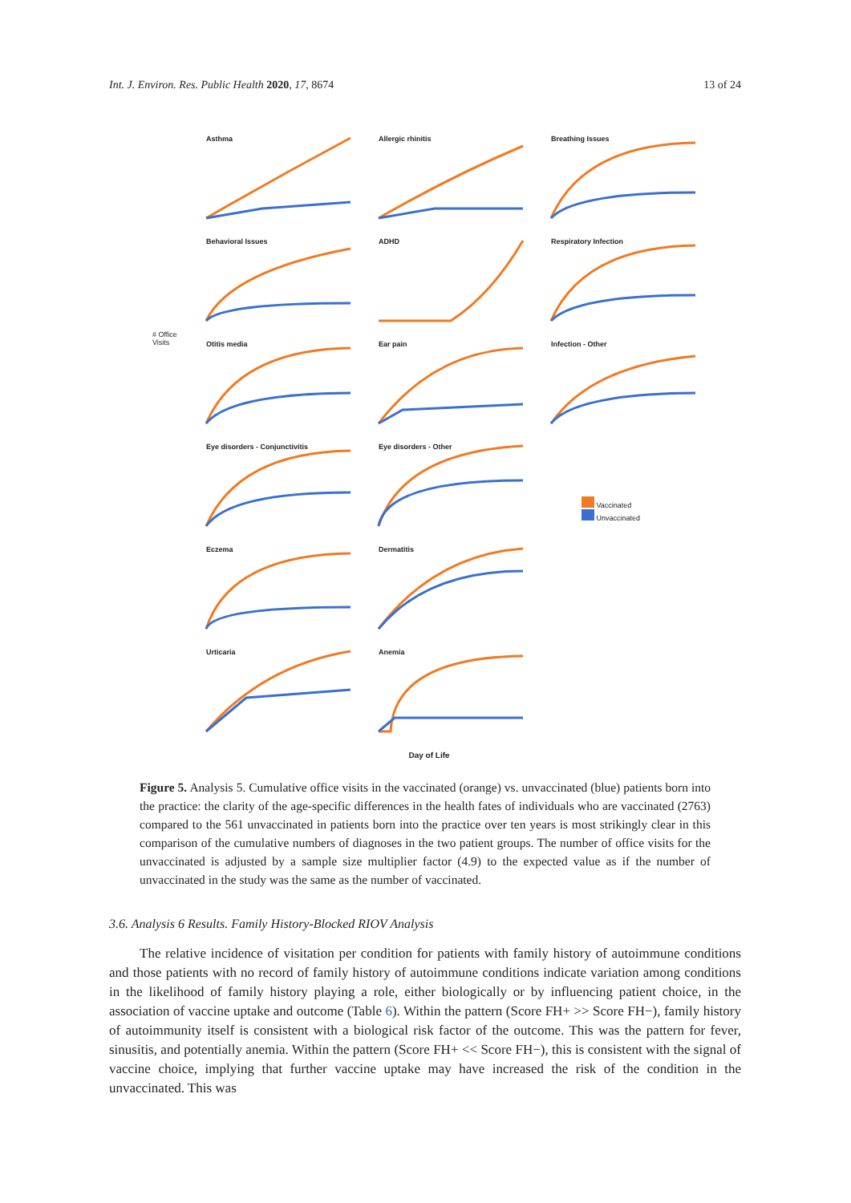Int. J. Environ. Res. Public Health 2020, 17, 8674 13 of 24
Asthma
Allergic rhinitis
Breathing Issues
Behavioral Issues
ADHD
Respiratory Infection
Otitis media
Ear pain
Infection - Other
Eye disorders - Conjunctivitis
Eye disorders - Other
Vaccinated
Unvaccinated
Eczema
Dermatitis
Urticaria
Anemia
# Office
Visits
Day of Life
Figure 5. Analysis 5. Cumulative office visits in the vaccinated (orange) vs. unvaccinated (blue) patients born into the practice: the clarity of the age-specific differences in the health fates of individuals who are vaccinated (2763) compared to the 561 unvaccinated in patients born into the practice over ten years is most strikingly clear in this comparison of the cumulative numbers of diagnoses in the two patient groups. The number of office visits for the unvaccinated is adjusted by a sample size multiplier factor (4.9) to the expected value as if the number of unvaccinated in the study was the same as the number of vaccinated.
3.6. Analysis 6 Results. Family History-Blocked RIOV Analysis
The relative incidence of visitation per condition for patients with family history of autoimmune conditions and those patients with no record of family history of autoimmune conditions indicate variation among conditions in the likelihood of family history playing a role, either biologically or by influencing patient choice, in the association of vaccine uptake and outcome (Table 6). Within the pattern (Score FH+ >> Score FH−), family history of autoimmunity itself is consistent with a biological risk factor of the outcome. This was the pattern for fever, sinusitis, and potentially anemia. Within the pattern (Score FH+ << Score FH−), this is consistent with the signal of vaccine choice, implying that further vaccine uptake may have increased the risk of the condition in the unvaccinated. This was